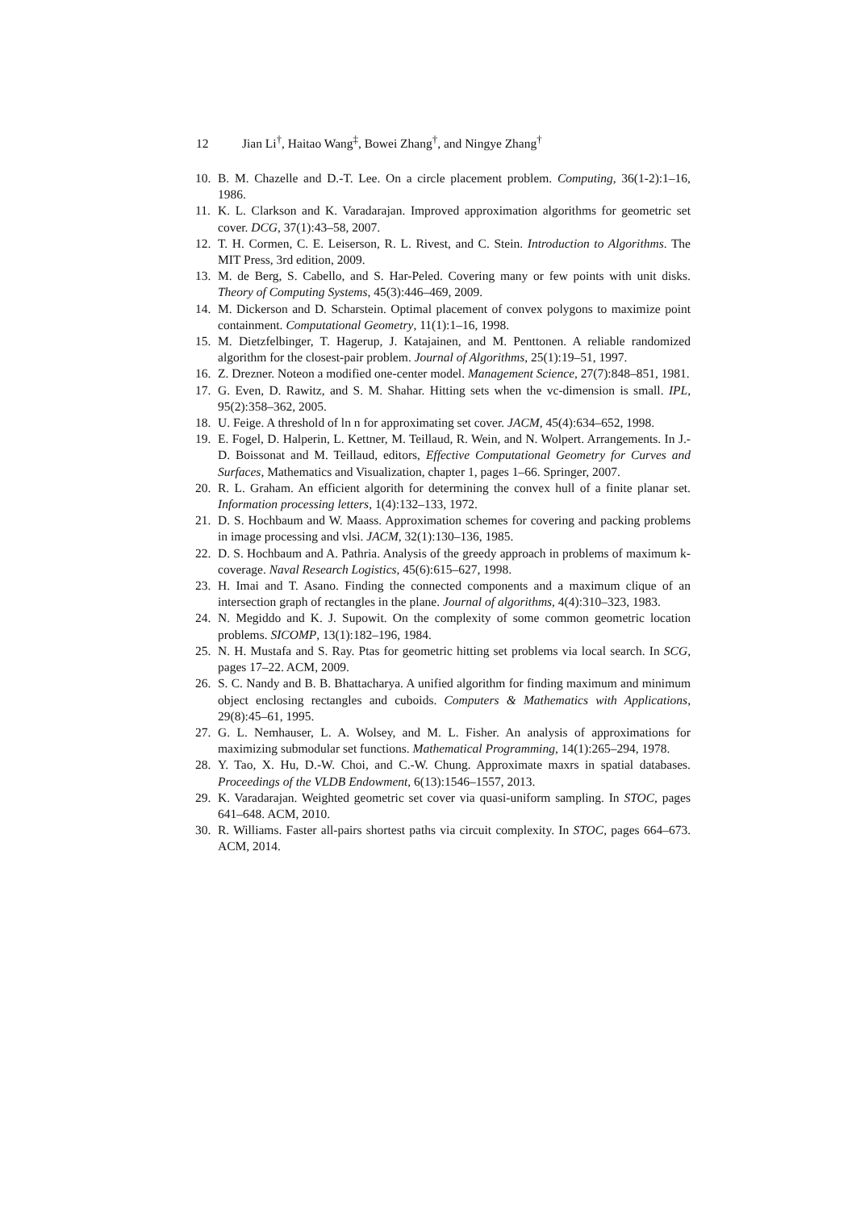12 Jian Li<sup>†</sup>, Haitao Wang<sup>‡</sup>, Bowei Zhang<sup>†</sup>, and Ningye Zhang<sup>†</sup>
10. B. M. Chazelle and D.-T. Lee. On a circle placement problem. Computing, 36(1-2):1–16, 1986.
11. K. L. Clarkson and K. Varadarajan. Improved approximation algorithms for geometric set cover. DCG, 37(1):43–58, 2007.
12. T. H. Cormen, C. E. Leiserson, R. L. Rivest, and C. Stein. Introduction to Algorithms. The MIT Press, 3rd edition, 2009.
13. M. de Berg, S. Cabello, and S. Har-Peled. Covering many or few points with unit disks. Theory of Computing Systems, 45(3):446–469, 2009.
14. M. Dickerson and D. Scharstein. Optimal placement of convex polygons to maximize point containment. Computational Geometry, 11(1):1–16, 1998.
15. M. Dietzfelbinger, T. Hagerup, J. Katajainen, and M. Penttonen. A reliable randomized algorithm for the closest-pair problem. Journal of Algorithms, 25(1):19–51, 1997.
16. Z. Drezner. Noteon a modified one-center model. Management Science, 27(7):848–851, 1981.
17. G. Even, D. Rawitz, and S. M. Shahar. Hitting sets when the vc-dimension is small. IPL, 95(2):358–362, 2005.
18. U. Feige. A threshold of ln n for approximating set cover. JACM, 45(4):634–652, 1998.
19. E. Fogel, D. Halperin, L. Kettner, M. Teillaud, R. Wein, and N. Wolpert. Arrangements. In J.-D. Boissonat and M. Teillaud, editors, Effective Computational Geometry for Curves and Surfaces, Mathematics and Visualization, chapter 1, pages 1–66. Springer, 2007.
20. R. L. Graham. An efficient algorith for determining the convex hull of a finite planar set. Information processing letters, 1(4):132–133, 1972.
21. D. S. Hochbaum and W. Maass. Approximation schemes for covering and packing problems in image processing and vlsi. JACM, 32(1):130–136, 1985.
22. D. S. Hochbaum and A. Pathria. Analysis of the greedy approach in problems of maximum k-coverage. Naval Research Logistics, 45(6):615–627, 1998.
23. H. Imai and T. Asano. Finding the connected components and a maximum clique of an intersection graph of rectangles in the plane. Journal of algorithms, 4(4):310–323, 1983.
24. N. Megiddo and K. J. Supowit. On the complexity of some common geometric location problems. SICOMP, 13(1):182–196, 1984.
25. N. H. Mustafa and S. Ray. Ptas for geometric hitting set problems via local search. In SCG, pages 17–22. ACM, 2009.
26. S. C. Nandy and B. B. Bhattacharya. A unified algorithm for finding maximum and minimum object enclosing rectangles and cuboids. Computers & Mathematics with Applications, 29(8):45–61, 1995.
27. G. L. Nemhauser, L. A. Wolsey, and M. L. Fisher. An analysis of approximations for maximizing submodular set functions. Mathematical Programming, 14(1):265–294, 1978.
28. Y. Tao, X. Hu, D.-W. Choi, and C.-W. Chung. Approximate maxrs in spatial databases. Proceedings of the VLDB Endowment, 6(13):1546–1557, 2013.
29. K. Varadarajan. Weighted geometric set cover via quasi-uniform sampling. In STOC, pages 641–648. ACM, 2010.
30. R. Williams. Faster all-pairs shortest paths via circuit complexity. In STOC, pages 664–673. ACM, 2014.